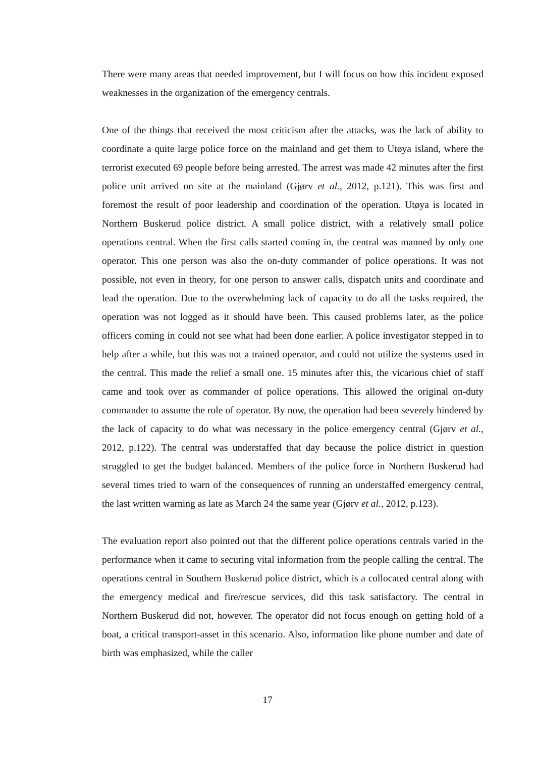There were many areas that needed improvement, but I will focus on how this incident exposed weaknesses in the organization of the emergency centrals.
One of the things that received the most criticism after the attacks, was the lack of ability to coordinate a quite large police force on the mainland and get them to Utøya island, where the terrorist executed 69 people before being arrested. The arrest was made 42 minutes after the first police unit arrived on site at the mainland (Gjørv et al., 2012, p.121). This was first and foremost the result of poor leadership and coordination of the operation. Utøya is located in Northern Buskerud police district. A small police district, with a relatively small police operations central. When the first calls started coming in, the central was manned by only one operator. This one person was also the on-duty commander of police operations. It was not possible, not even in theory, for one person to answer calls, dispatch units and coordinate and lead the operation. Due to the overwhelming lack of capacity to do all the tasks required, the operation was not logged as it should have been. This caused problems later, as the police officers coming in could not see what had been done earlier. A police investigator stepped in to help after a while, but this was not a trained operator, and could not utilize the systems used in the central. This made the relief a small one. 15 minutes after this, the vicarious chief of staff came and took over as commander of police operations. This allowed the original on-duty commander to assume the role of operator. By now, the operation had been severely hindered by the lack of capacity to do what was necessary in the police emergency central (Gjørv et al., 2012, p.122). The central was understaffed that day because the police district in question struggled to get the budget balanced. Members of the police force in Northern Buskerud had several times tried to warn of the consequences of running an understaffed emergency central, the last written warning as late as March 24 the same year (Gjørv et al., 2012, p.123).
The evaluation report also pointed out that the different police operations centrals varied in the performance when it came to securing vital information from the people calling the central. The operations central in Southern Buskerud police district, which is a collocated central along with the emergency medical and fire/rescue services, did this task satisfactory. The central in Northern Buskerud did not, however. The operator did not focus enough on getting hold of a boat, a critical transport-asset in this scenario. Also, information like phone number and date of birth was emphasized, while the caller
17